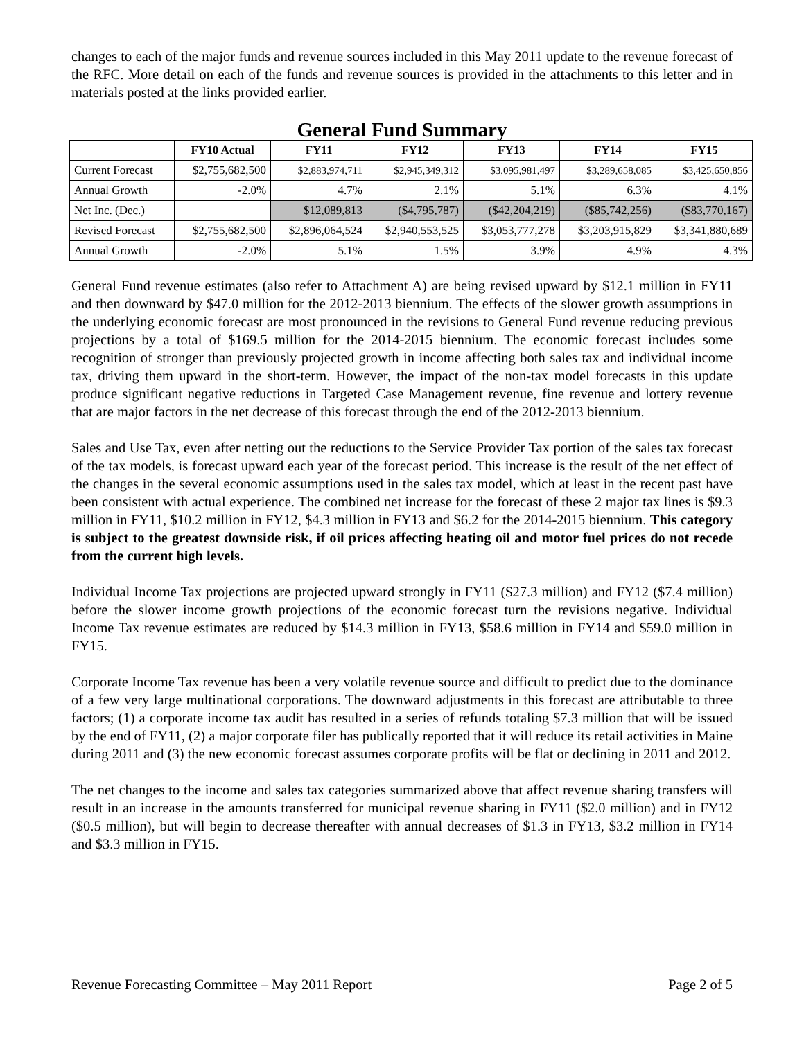changes to each of the major funds and revenue sources included in this May 2011 update to the revenue forecast of the RFC. More detail on each of the funds and revenue sources is provided in the attachments to this letter and in materials posted at the links provided earlier.
General Fund Summary
| | FY10 Actual | FY11 | FY12 | FY13 | FY14 | FY15 |
| --- | --- | --- | --- | --- | --- | --- |
| Current Forecast | $2,755,682,500 | $2,883,974,711 | $2,945,349,312 | $3,095,981,497 | $3,289,658,085 | $3,425,650,856 |
| Annual Growth | -2.0% | 4.7% | 2.1% | 5.1% | 6.3% | 4.1% |
| Net Inc. (Dec.) | | $12,089,813 | ($4,795,787) | ($42,204,219) | ($85,742,256) | ($83,770,167) |
| Revised Forecast | $2,755,682,500 | $2,896,064,524 | $2,940,553,525 | $3,053,777,278 | $3,203,915,829 | $3,341,880,689 |
| Annual Growth | -2.0% | 5.1% | 1.5% | 3.9% | 4.9% | 4.3% |
General Fund revenue estimates (also refer to Attachment A) are being revised upward by $12.1 million in FY11 and then downward by $47.0 million for the 2012-2013 biennium. The effects of the slower growth assumptions in the underlying economic forecast are most pronounced in the revisions to General Fund revenue reducing previous projections by a total of $169.5 million for the 2014-2015 biennium. The economic forecast includes some recognition of stronger than previously projected growth in income affecting both sales tax and individual income tax, driving them upward in the short-term. However, the impact of the non-tax model forecasts in this update produce significant negative reductions in Targeted Case Management revenue, fine revenue and lottery revenue that are major factors in the net decrease of this forecast through the end of the 2012-2013 biennium.
Sales and Use Tax, even after netting out the reductions to the Service Provider Tax portion of the sales tax forecast of the tax models, is forecast upward each year of the forecast period. This increase is the result of the net effect of the changes in the several economic assumptions used in the sales tax model, which at least in the recent past have been consistent with actual experience. The combined net increase for the forecast of these 2 major tax lines is $9.3 million in FY11, $10.2 million in FY12, $4.3 million in FY13 and $6.2 for the 2014-2015 biennium. This category is subject to the greatest downside risk, if oil prices affecting heating oil and motor fuel prices do not recede from the current high levels.
Individual Income Tax projections are projected upward strongly in FY11 ($27.3 million) and FY12 ($7.4 million) before the slower income growth projections of the economic forecast turn the revisions negative. Individual Income Tax revenue estimates are reduced by $14.3 million in FY13, $58.6 million in FY14 and $59.0 million in FY15.
Corporate Income Tax revenue has been a very volatile revenue source and difficult to predict due to the dominance of a few very large multinational corporations. The downward adjustments in this forecast are attributable to three factors; (1) a corporate income tax audit has resulted in a series of refunds totaling $7.3 million that will be issued by the end of FY11, (2) a major corporate filer has publically reported that it will reduce its retail activities in Maine during 2011 and (3) the new economic forecast assumes corporate profits will be flat or declining in 2011 and 2012.
The net changes to the income and sales tax categories summarized above that affect revenue sharing transfers will result in an increase in the amounts transferred for municipal revenue sharing in FY11 ($2.0 million) and in FY12 ($0.5 million), but will begin to decrease thereafter with annual decreases of $1.3 in FY13, $3.2 million in FY14 and $3.3 million in FY15.
Revenue Forecasting Committee – May 2011 Report Page 2 of 5